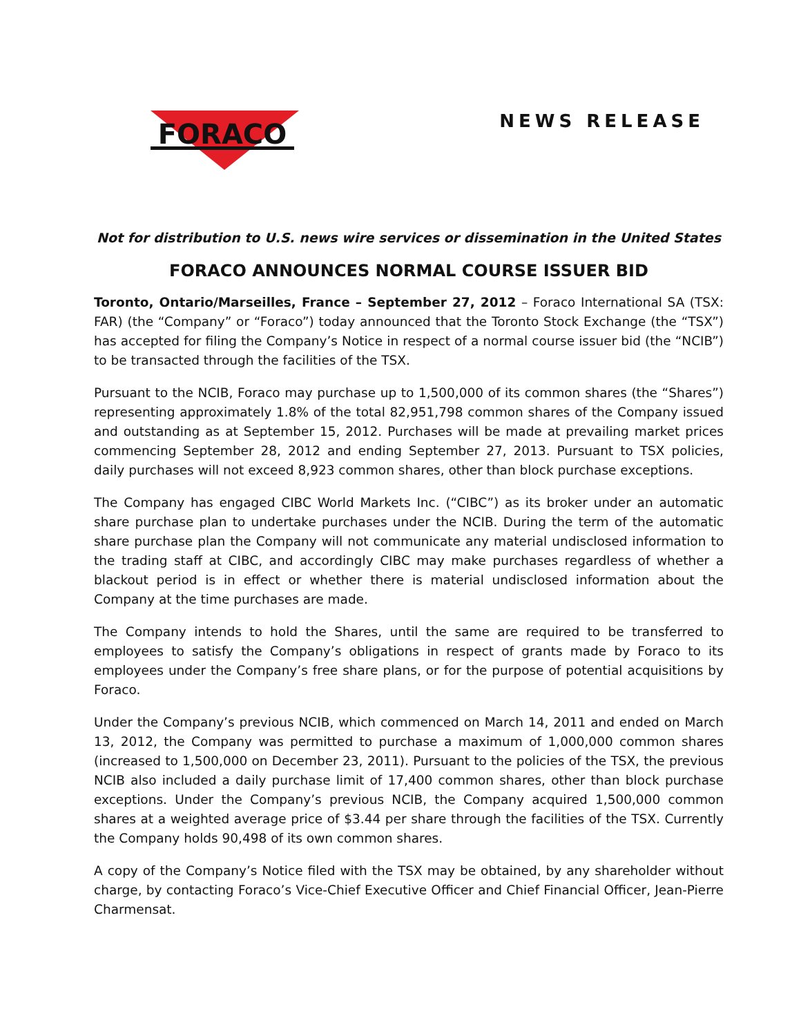FORACO
NEWS RELEASE
Not for distribution to U.S. news wire services or dissemination in the United States
FORACO ANNOUNCES NORMAL COURSE ISSUER BID
Toronto, Ontario/Marseilles, France – September 27, 2012 – Foraco International SA (TSX: FAR) (the “Company” or “Foraco”) today announced that the Toronto Stock Exchange (the “TSX”) has accepted for filing the Company’s Notice in respect of a normal course issuer bid (the “NCIB”) to be transacted through the facilities of the TSX.
Pursuant to the NCIB, Foraco may purchase up to 1,500,000 of its common shares (the “Shares”) representing approximately 1.8% of the total 82,951,798 common shares of the Company issued and outstanding as at September 15, 2012. Purchases will be made at prevailing market prices commencing September 28, 2012 and ending September 27, 2013. Pursuant to TSX policies, daily purchases will not exceed 8,923 common shares, other than block purchase exceptions.
The Company has engaged CIBC World Markets Inc. (“CIBC”) as its broker under an automatic share purchase plan to undertake purchases under the NCIB. During the term of the automatic share purchase plan the Company will not communicate any material undisclosed information to the trading staff at CIBC, and accordingly CIBC may make purchases regardless of whether a blackout period is in effect or whether there is material undisclosed information about the Company at the time purchases are made.
The Company intends to hold the Shares, until the same are required to be transferred to employees to satisfy the Company’s obligations in respect of grants made by Foraco to its employees under the Company’s free share plans, or for the purpose of potential acquisitions by Foraco.
Under the Company’s previous NCIB, which commenced on March 14, 2011 and ended on March 13, 2012, the Company was permitted to purchase a maximum of 1,000,000 common shares (increased to 1,500,000 on December 23, 2011). Pursuant to the policies of the TSX, the previous NCIB also included a daily purchase limit of 17,400 common shares, other than block purchase exceptions. Under the Company’s previous NCIB, the Company acquired 1,500,000 common shares at a weighted average price of $3.44 per share through the facilities of the TSX. Currently the Company holds 90,498 of its own common shares.
A copy of the Company’s Notice filed with the TSX may be obtained, by any shareholder without charge, by contacting Foraco’s Vice-Chief Executive Officer and Chief Financial Officer, Jean-Pierre Charmensat.